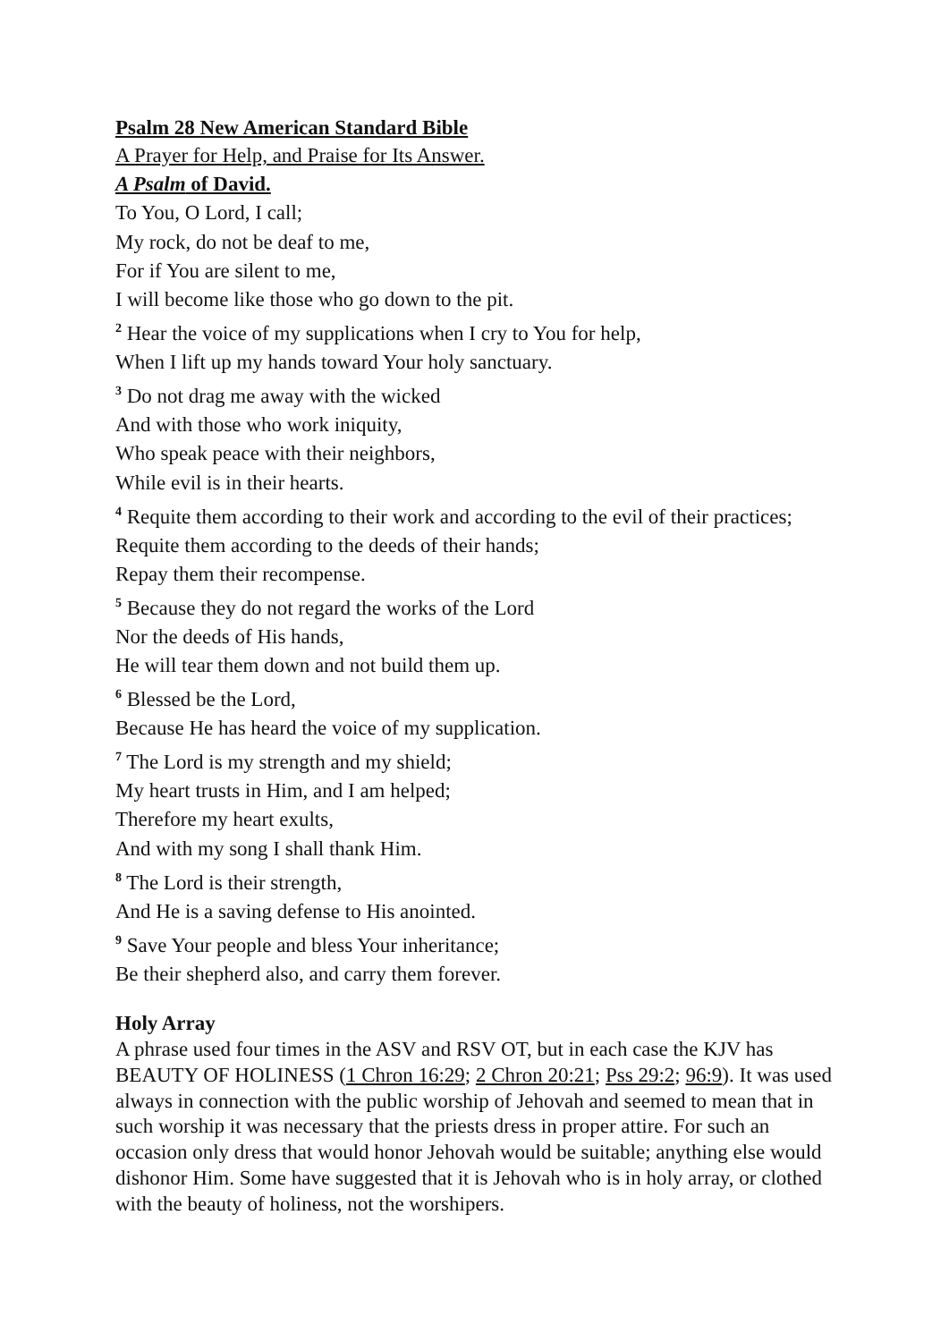Psalm 28 New American Standard Bible
A Prayer for Help, and Praise for Its Answer.
A Psalm of David.
To You, O Lord, I call;
My rock, do not be deaf to me,
For if You are silent to me,
I will become like those who go down to the pit.
<sup>2</sup> Hear the voice of my supplications when I cry to You for help,
When I lift up my hands toward Your holy sanctuary.
<sup>3</sup> Do not drag me away with the wicked
And with those who work iniquity,
Who speak peace with their neighbors,
While evil is in their hearts.
<sup>4</sup> Requite them according to their work and according to the evil of their practices;
Requite them according to the deeds of their hands;
Repay them their recompense.
<sup>5</sup> Because they do not regard the works of the Lord
Nor the deeds of His hands,
He will tear them down and not build them up.
<sup>6</sup> Blessed be the Lord,
Because He has heard the voice of my supplication.
<sup>7</sup> The Lord is my strength and my shield;
My heart trusts in Him, and I am helped;
Therefore my heart exults,
And with my song I shall thank Him.
<sup>8</sup> The Lord is their strength,
And He is a saving defense to His anointed.
<sup>9</sup> Save Your people and bless Your inheritance;
Be their shepherd also, and carry them forever.
Holy Array
A phrase used four times in the ASV and RSV OT, but in each case the KJV has BEAUTY OF HOLINESS (1 Chron 16:29; 2 Chron 20:21; Pss 29:2; 96:9). It was used always in connection with the public worship of Jehovah and seemed to mean that in such worship it was necessary that the priests dress in proper attire. For such an occasion only dress that would honor Jehovah would be suitable; anything else would dishonor Him. Some have suggested that it is Jehovah who is in holy array, or clothed with the beauty of holiness, not the worshipers.